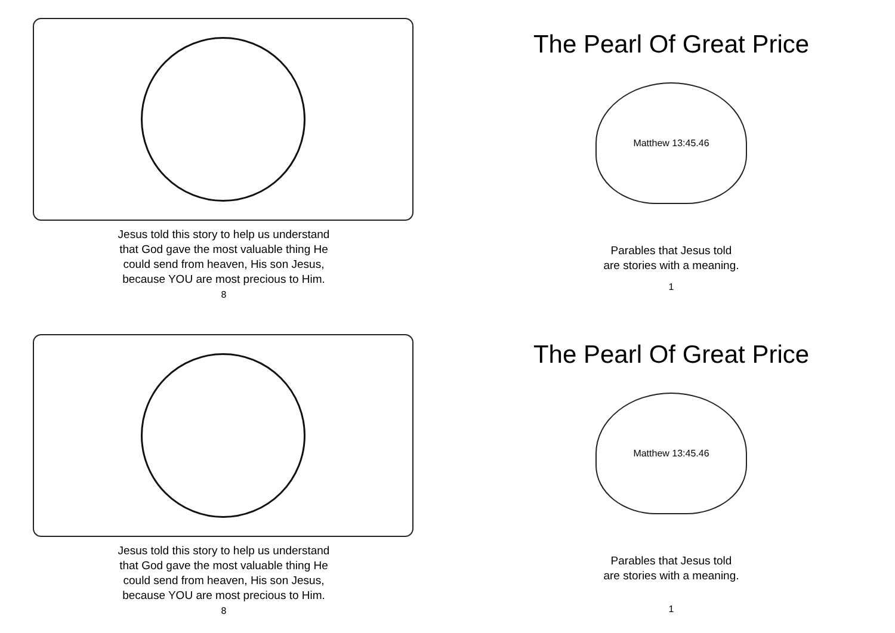Jesus told this story to help us understand
that God gave the most valuable thing He
could send from heaven, His son Jesus,
because YOU are most precious to Him.
8
The Pearl Of Great Price
Matthew 13:45.46
Parables that Jesus told
are stories with a meaning.
1
Jesus told this story to help us understand
that God gave the most valuable thing He
could send from heaven, His son Jesus,
because YOU are most precious to Him.
8
The Pearl Of Great Price
Matthew 13:45.46
Parables that Jesus told
are stories with a meaning.
1